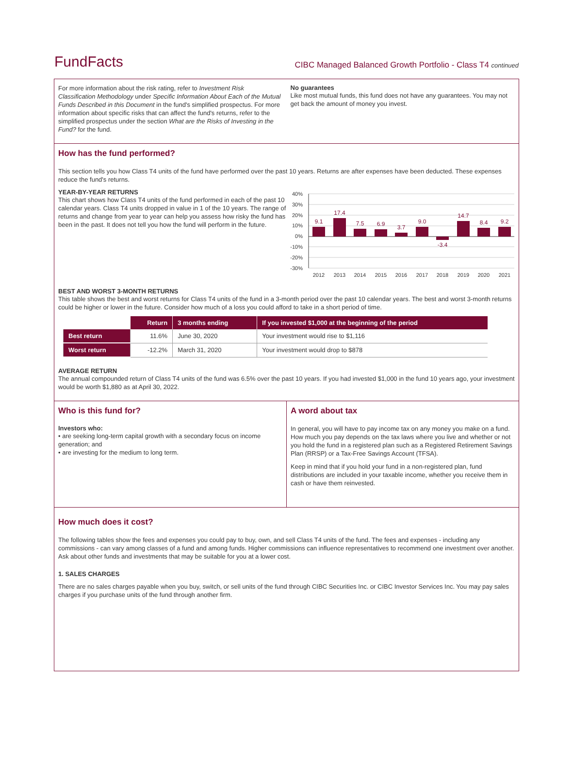FundFacts
CIBC Managed Balanced Growth Portfolio - Class T4 continued
For more information about the risk rating, refer to Investment Risk Classification Methodology under Specific Information About Each of the Mutual Funds Described in this Document in the fund's simplified prospectus. For more information about specific risks that can affect the fund's returns, refer to the simplified prospectus under the section What are the Risks of Investing in the Fund? for the fund.
No guarantees
Like most mutual funds, this fund does not have any guarantees. You may not get back the amount of money you invest.
How has the fund performed?
This section tells you how Class T4 units of the fund have performed over the past 10 years. Returns are after expenses have been deducted. These expenses reduce the fund's returns.
YEAR-BY-YEAR RETURNS
This chart shows how Class T4 units of the fund performed in each of the past 10 calendar years. Class T4 units dropped in value in 1 of the 10 years. The range of returns and change from year to year can help you assess how risky the fund has been in the past. It does not tell you how the fund will perform in the future.
40%
30%
20%
10%
0%
-10%
-20%
-30%
9.1
17.4
7.5
6.9
3.7
9.0
-3.4
14.7
8.4
9.2
2012
2013
2014
2015
2016
2017
2018
2019
2020
2021
BEST AND WORST 3-MONTH RETURNS
This table shows the best and worst returns for Class T4 units of the fund in a 3-month period over the past 10 calendar years. The best and worst 3-month returns could be higher or lower in the future. Consider how much of a loss you could afford to take in a short period of time.
| | Return | 3 months ending | If you invested $1,000 at the beginning of the period |
| --- | --- | --- | --- |
| Best return | 11.6% | June 30, 2020 | Your investment would rise to $1,116 |
| Worst return | -12.2% | March 31, 2020 | Your investment would drop to $878 |
AVERAGE RETURN
The annual compounded return of Class T4 units of the fund was 6.5% over the past 10 years. If you had invested $1,000 in the fund 10 years ago, your investment would be worth $1,880 as at April 30, 2022.
Who is this fund for?
Investors who:
• are seeking long-term capital growth with a secondary focus on income generation; and
• are investing for the medium to long term.
A word about tax
In general, you will have to pay income tax on any money you make on a fund. How much you pay depends on the tax laws where you live and whether or not you hold the fund in a registered plan such as a Registered Retirement Savings Plan (RRSP) or a Tax-Free Savings Account (TFSA).
Keep in mind that if you hold your fund in a non-registered plan, fund distributions are included in your taxable income, whether you receive them in cash or have them reinvested.
How much does it cost?
The following tables show the fees and expenses you could pay to buy, own, and sell Class T4 units of the fund. The fees and expenses - including any commissions - can vary among classes of a fund and among funds. Higher commissions can influence representatives to recommend one investment over another. Ask about other funds and investments that may be suitable for you at a lower cost.
1. SALES CHARGES
There are no sales charges payable when you buy, switch, or sell units of the fund through CIBC Securities Inc. or CIBC Investor Services Inc. You may pay sales charges if you purchase units of the fund through another firm.